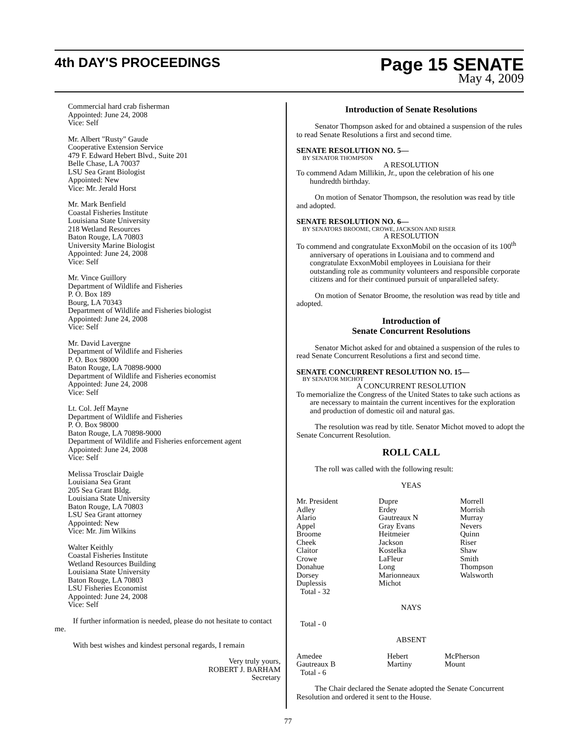4th DAY'S PROCEEDINGS Page 15 SENATE
May 4, 2009
Commercial hard crab fisherman
Appointed: June 24, 2008
Vice: Self
Mr. Albert "Rusty" Gaude
Cooperative Extension Service
479 F. Edward Hebert Blvd., Suite 201
Belle Chase, LA 70037
LSU Sea Grant Biologist
Appointed: New
Vice: Mr. Jerald Horst
Mr. Mark Benfield
Coastal Fisheries Institute
Louisiana State University
218 Wetland Resources
Baton Rouge, LA 70803
University Marine Biologist
Appointed: June 24, 2008
Vice: Self
Mr. Vince Guillory
Department of Wildlife and Fisheries
P. O. Box 189
Bourg, LA 70343
Department of Wildlife and Fisheries biologist
Appointed: June 24, 2008
Vice: Self
Mr. David Lavergne
Department of Wildlife and Fisheries
P. O. Box 98000
Baton Rouge, LA 70898-9000
Department of Wildlife and Fisheries economist
Appointed: June 24, 2008
Vice: Self
Lt. Col. Jeff Mayne
Department of Wildlife and Fisheries
P. O. Box 98000
Baton Rouge, LA 70898-9000
Department of Wildlife and Fisheries enforcement agent
Appointed: June 24, 2008
Vice: Self
Melissa Trosclair Daigle
Louisiana Sea Grant
205 Sea Grant Bldg.
Louisiana State University
Baton Rouge, LA 70803
LSU Sea Grant attorney
Appointed: New
Vice: Mr. Jim Wilkins
Walter Keithly
Coastal Fisheries Institute
Wetland Resources Building
Louisiana State University
Baton Rouge, LA 70803
LSU Fisheries Economist
Appointed: June 24, 2008
Vice: Self
If further information is needed, please do not hesitate to contact me.
With best wishes and kindest personal regards, I remain
Very truly yours,
ROBERT J. BARHAM
Secretary
Introduction of Senate Resolutions
Senator Thompson asked for and obtained a suspension of the rules to read Senate Resolutions a first and second time.
SENATE RESOLUTION NO. 5—
BY SENATOR THOMPSON
A RESOLUTION
To commend Adam Millikin, Jr., upon the celebration of his one hundredth birthday.
On motion of Senator Thompson, the resolution was read by title and adopted.
SENATE RESOLUTION NO. 6—
BY SENATORS BROOME, CROWE, JACKSON AND RISER
A RESOLUTION
To commend and congratulate ExxonMobil on the occasion of its 100<sup>th</sup> anniversary of operations in Louisiana and to commend and congratulate ExxonMobil employees in Louisiana for their outstanding role as community volunteers and responsible corporate citizens and for their continued pursuit of unparalleled safety.
On motion of Senator Broome, the resolution was read by title and adopted.
Introduction of
Senate Concurrent Resolutions
Senator Michot asked for and obtained a suspension of the rules to read Senate Concurrent Resolutions a first and second time.
SENATE CONCURRENT RESOLUTION NO. 15—
BY SENATOR MICHOT
A CONCURRENT RESOLUTION
To memorialize the Congress of the United States to take such actions as are necessary to maintain the current incentives for the exploration and production of domestic oil and natural gas.
The resolution was read by title. Senator Michot moved to adopt the Senate Concurrent Resolution.
ROLL CALL
The roll was called with the following result:
YEAS
| Mr. President Adley Alario Appel Broome Cheek Claitor Crowe Donahue Dorsey Duplessis | Dupre Erdey Gautreaux N Gray Evans Heitmeier Jackson Kostelka LaFleur Long Marionneaux Michot | Morrell Morrish Murray Nevers Quinn Riser Shaw Smith Thompson Walsworth |
Total - 32
NAYS
Total - 0
ABSENT
| Amedee Gautreaux B | Hebert Martiny | McPherson Mount |
Total - 6
The Chair declared the Senate adopted the Senate Concurrent Resolution and ordered it sent to the House.
77